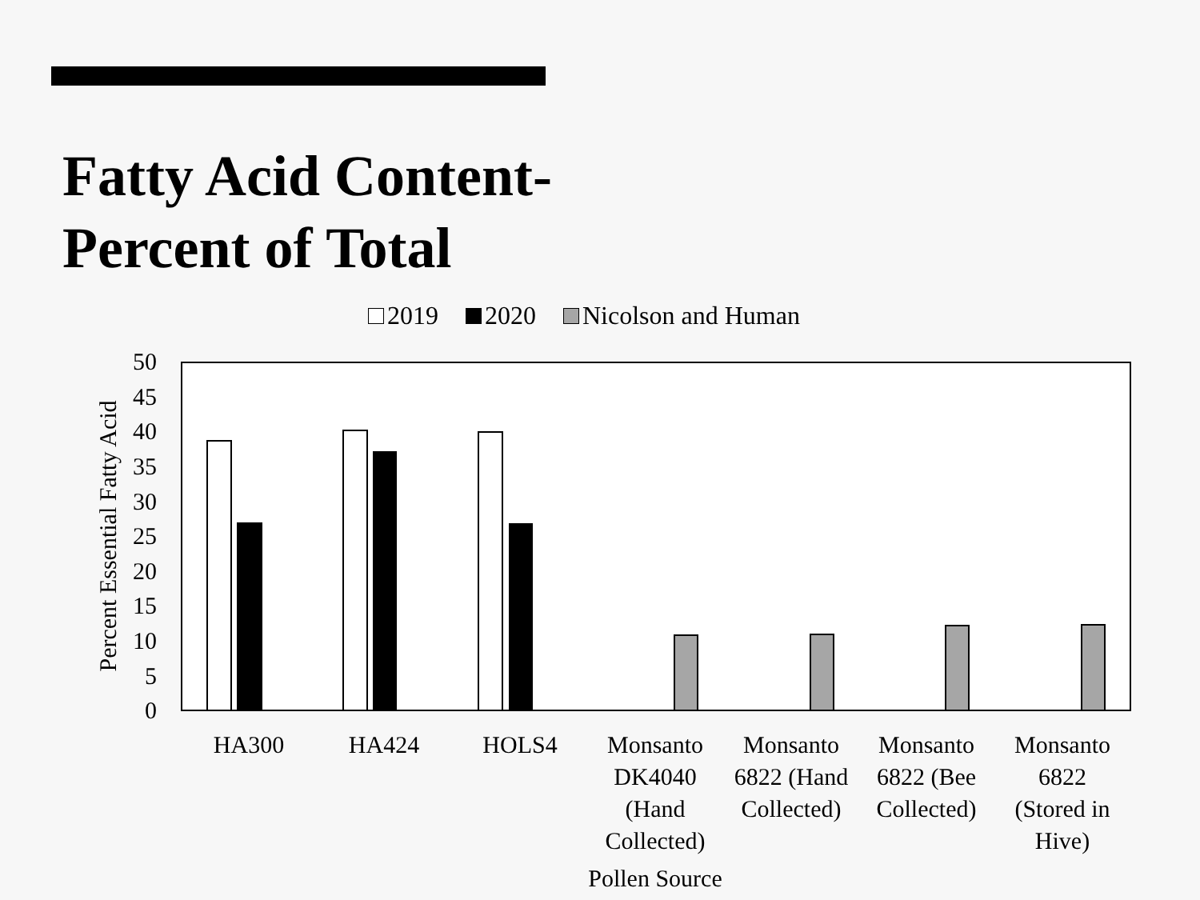Fatty Acid Content-
Percent of Total
2019 2020 Nicolson and Human
0
5
10
15
20
25
30
35
40
45
50
Percent Essential Fatty Acid
HA300
HA424
HOLS4
Monsanto
DK4040
(Hand
Collected)
Monsanto
6822 (Hand
Collected)
Monsanto
6822 (Bee
Collected)
Monsanto
6822
(Stored in
Hive)
Pollen Source